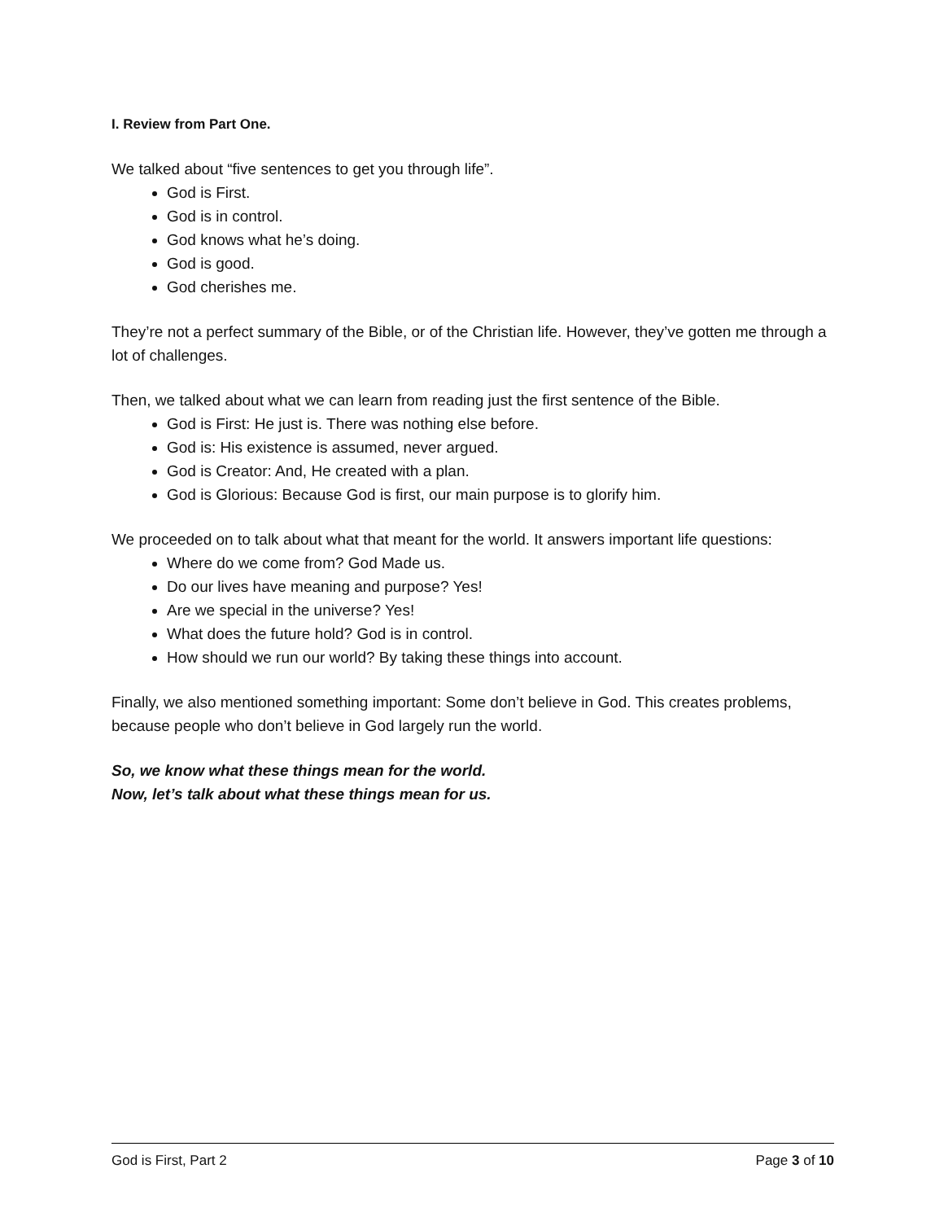I. Review from Part One.
We talked about “five sentences to get you through life”.
God is First.
God is in control.
God knows what he’s doing.
God is good.
God cherishes me.
They’re not a perfect summary of the Bible, or of the Christian life. However, they’ve gotten me through a lot of challenges.
Then, we talked about what we can learn from reading just the first sentence of the Bible.
God is First: He just is. There was nothing else before.
God is: His existence is assumed, never argued.
God is Creator: And, He created with a plan.
God is Glorious: Because God is first, our main purpose is to glorify him.
We proceeded on to talk about what that meant for the world. It answers important life questions:
Where do we come from? God Made us.
Do our lives have meaning and purpose? Yes!
Are we special in the universe? Yes!
What does the future hold? God is in control.
How should we run our world? By taking these things into account.
Finally, we also mentioned something important: Some don’t believe in God. This creates problems, because people who don’t believe in God largely run the world.
So, we know what these things mean for the world.
Now, let’s talk about what these things mean for us.
God is First, Part 2 Page 3 of 10